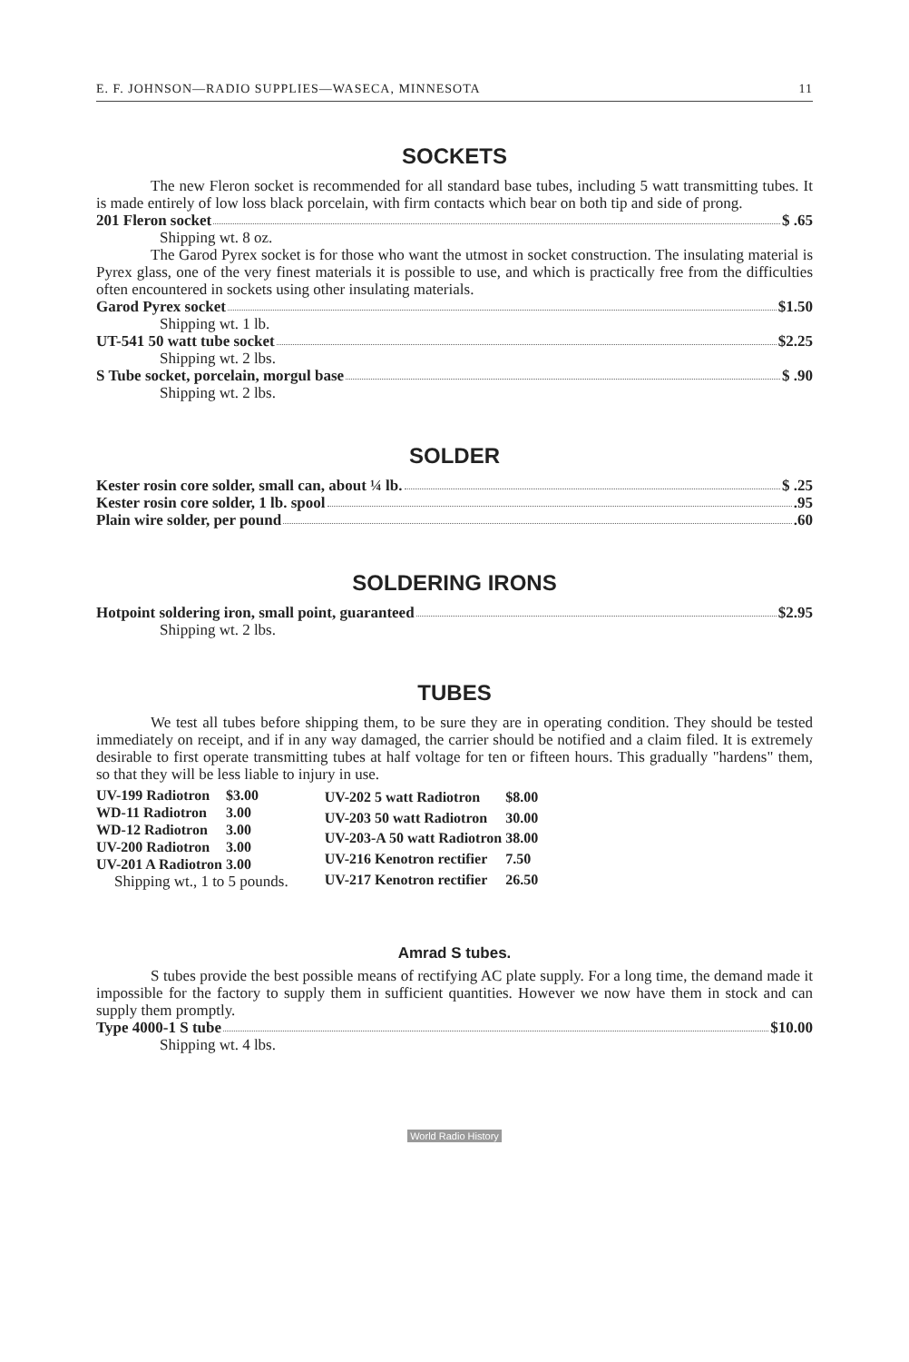E. F. JOHNSON—RADIO SUPPLIES—WASECA, MINNESOTA 11
SOCKETS
The new Fleron socket is recommended for all standard base tubes, including 5 watt transmitting tubes. It is made entirely of low loss black porcelain, with firm contacts which bear on both tip and side of prong.
201 Fleron socket $ .65
Shipping wt. 8 oz.
The Garod Pyrex socket is for those who want the utmost in socket construction. The insulating material is Pyrex glass, one of the very finest materials it is possible to use, and which is practically free from the difficulties often encountered in sockets using other insulating materials.
Garod Pyrex socket $1.50
Shipping wt. 1 lb.
UT-541 50 watt tube socket $2.25
Shipping wt. 2 lbs.
S Tube socket, porcelain, morgul base $ .90
Shipping wt. 2 lbs.
SOLDER
Kester rosin core solder, small can, about ¼ lb. $ .25
Kester rosin core solder, 1 lb. spool .95
Plain wire solder, per pound .60
SOLDERING IRONS
Hotpoint soldering iron, small point, guaranteed $2.95
Shipping wt. 2 lbs.
TUBES
We test all tubes before shipping them, to be sure they are in operating condition. They should be tested immediately on receipt, and if in any way damaged, the carrier should be notified and a claim filed. It is extremely desirable to first operate transmitting tubes at half voltage for ten or fifteen hours. This gradually "hardens" them, so that they will be less liable to injury in use.
| UV-199 Radiotron | $3.00 |
| WD-11 Radiotron | 3.00 |
| WD-12 Radiotron | 3.00 |
| UV-200 Radiotron | 3.00 |
| UV-201 A Radiotron | 3.00 |
Shipping wt., 1 to 5 pounds.
| UV-202 5 watt Radiotron | $8.00 |
| UV-203 50 watt Radiotron | 30.00 |
| UV-203-A 50 watt Radiotron | 38.00 |
| UV-216 Kenotron rectifier | 7.50 |
| UV-217 Kenotron rectifier | 26.50 |
Amrad S tubes.
S tubes provide the best possible means of rectifying AC plate supply. For a long time, the demand made it impossible for the factory to supply them in sufficient quantities. However we now have them in stock and can supply them promptly.
Type 4000-1 S tube $10.00
Shipping wt. 4 lbs.
World Radio History